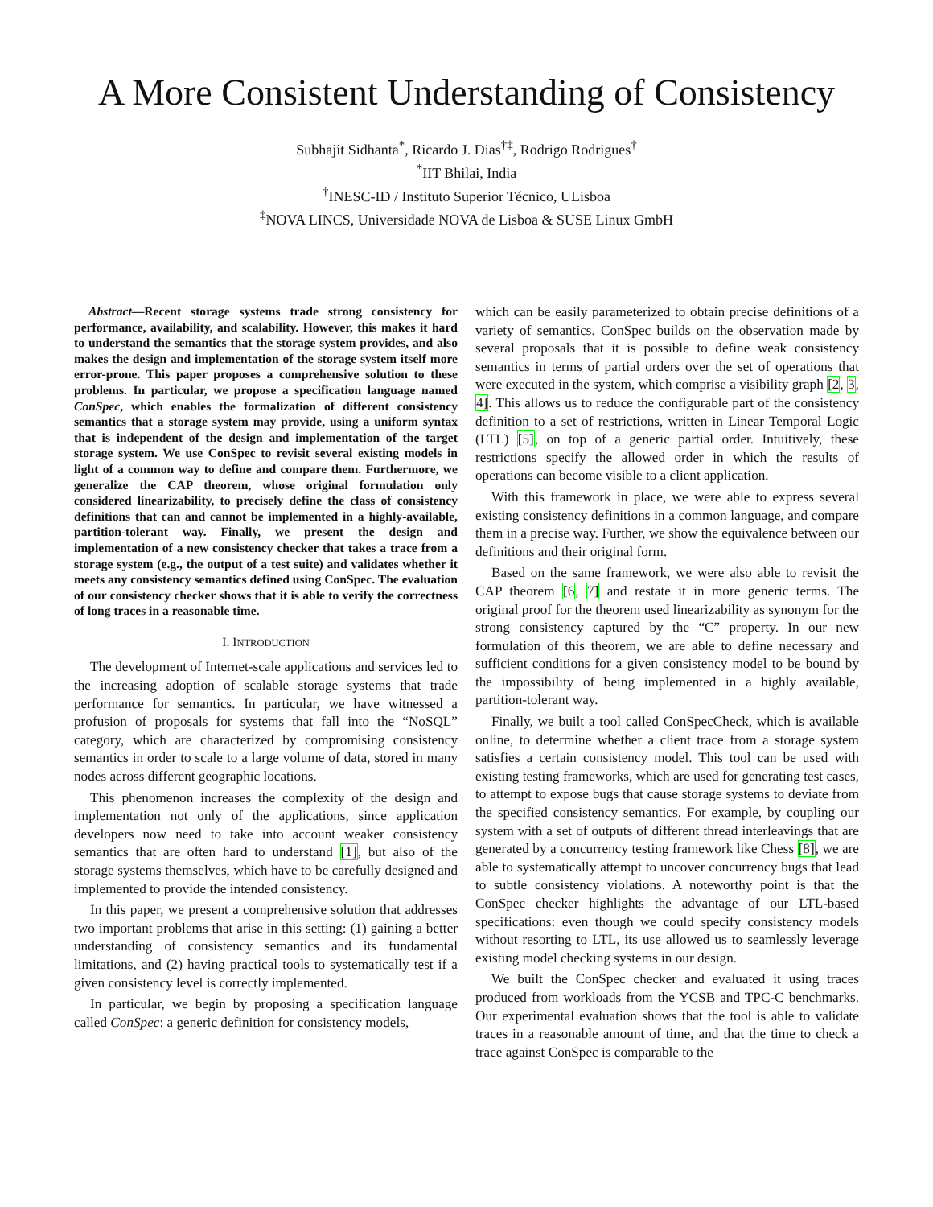A More Consistent Understanding of Consistency
Subhajit Sidhanta<sup>*</sup>, Ricardo J. Dias<sup>†‡</sup>, Rodrigo Rodrigues<sup>†</sup>
<sup>*</sup> IIT Bhilai, India
<sup>†</sup> INESC-ID / Instituto Superior Técnico, ULisboa
<sup>‡</sup> NOVA LINCS, Universidade NOVA de Lisboa & SUSE Linux GmbH
Abstract—Recent storage systems trade strong consistency for performance, availability, and scalability. However, this makes it hard to understand the semantics that the storage system provides, and also makes the design and implementation of the storage system itself more error-prone. This paper proposes a comprehensive solution to these problems. In particular, we propose a specification language named ConSpec, which enables the formalization of different consistency semantics that a storage system may provide, using a uniform syntax that is independent of the design and implementation of the target storage system. We use ConSpec to revisit several existing models in light of a common way to define and compare them. Furthermore, we generalize the CAP theorem, whose original formulation only considered linearizability, to precisely define the class of consistency definitions that can and cannot be implemented in a highly-available, partition-tolerant way. Finally, we present the design and implementation of a new consistency checker that takes a trace from a storage system (e.g., the output of a test suite) and validates whether it meets any consistency semantics defined using ConSpec. The evaluation of our consistency checker shows that it is able to verify the correctness of long traces in a reasonable time.
I. INTRODUCTION
The development of Internet-scale applications and services led to the increasing adoption of scalable storage systems that trade performance for semantics. In particular, we have witnessed a profusion of proposals for systems that fall into the “NoSQL” category, which are characterized by compromising consistency semantics in order to scale to a large volume of data, stored in many nodes across different geographic locations.
This phenomenon increases the complexity of the design and implementation not only of the applications, since application developers now need to take into account weaker consistency semantics that are often hard to understand [1], but also of the storage systems themselves, which have to be carefully designed and implemented to provide the intended consistency.
In this paper, we present a comprehensive solution that addresses two important problems that arise in this setting: (1) gaining a better understanding of consistency semantics and its fundamental limitations, and (2) having practical tools to systematically test if a given consistency level is correctly implemented.
In particular, we begin by proposing a specification language called ConSpec: a generic definition for consistency models,
which can be easily parameterized to obtain precise definitions of a variety of semantics. ConSpec builds on the observation made by several proposals that it is possible to define weak consistency semantics in terms of partial orders over the set of operations that were executed in the system, which comprise a visibility graph [2, 3, 4]. This allows us to reduce the configurable part of the consistency definition to a set of restrictions, written in Linear Temporal Logic (LTL) [5], on top of a generic partial order. Intuitively, these restrictions specify the allowed order in which the results of operations can become visible to a client application.
With this framework in place, we were able to express several existing consistency definitions in a common language, and compare them in a precise way. Further, we show the equivalence between our definitions and their original form.
Based on the same framework, we were also able to revisit the CAP theorem [6, 7] and restate it in more generic terms. The original proof for the theorem used linearizability as synonym for the strong consistency captured by the “C” property. In our new formulation of this theorem, we are able to define necessary and sufficient conditions for a given consistency model to be bound by the impossibility of being implemented in a highly available, partition-tolerant way.
Finally, we built a tool called ConSpecCheck, which is available online, to determine whether a client trace from a storage system satisfies a certain consistency model. This tool can be used with existing testing frameworks, which are used for generating test cases, to attempt to expose bugs that cause storage systems to deviate from the specified consistency semantics. For example, by coupling our system with a set of outputs of different thread interleavings that are generated by a concurrency testing framework like Chess [8], we are able to systematically attempt to uncover concurrency bugs that lead to subtle consistency violations. A noteworthy point is that the ConSpec checker highlights the advantage of our LTL-based specifications: even though we could specify consistency models without resorting to LTL, its use allowed us to seamlessly leverage existing model checking systems in our design.
We built the ConSpec checker and evaluated it using traces produced from workloads from the YCSB and TPC-C benchmarks. Our experimental evaluation shows that the tool is able to validate traces in a reasonable amount of time, and that the time to check a trace against ConSpec is comparable to the